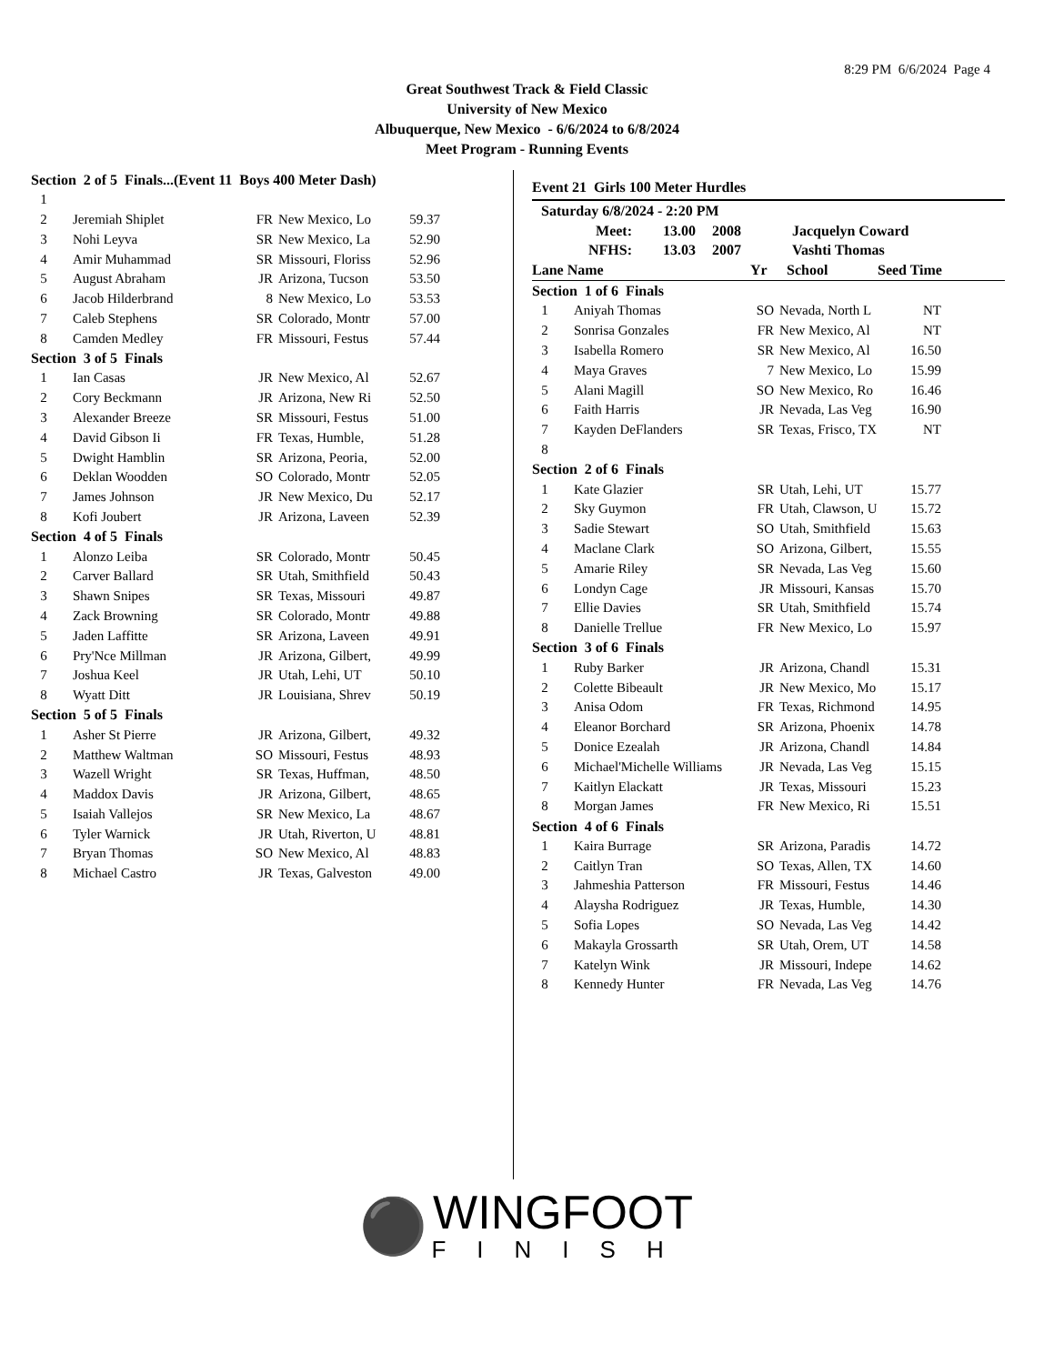8:29 PM 6/6/2024 Page 4
Great Southwest Track & Field Classic
University of New Mexico
Albuquerque, New Mexico - 6/6/2024 to 6/8/2024
Meet Program - Running Events
| Section 2 of 5 Finals...(Event 11 Boys 400 Meter Dash) | | | | |
| 1 | | | | |
| 2 | Jeremiah Shiplet | FR | New Mexico, Lo | 59.37 |
| 3 | Nohi Leyva | SR | New Mexico, La | 52.90 |
| 4 | Amir Muhammad | SR | Missouri, Floriss | 52.96 |
| 5 | August Abraham | JR | Arizona, Tucson | 53.50 |
| 6 | Jacob Hilderbrand | 8 | New Mexico, Lo | 53.53 |
| 7 | Caleb Stephens | SR | Colorado, Montr | 57.00 |
| 8 | Camden Medley | FR | Missouri, Festus | 57.44 |
| Section 3 of 5 Finals | | | | |
| 1 | Ian Casas | JR | New Mexico, Al | 52.67 |
| 2 | Cory Beckmann | JR | Arizona, New Ri | 52.50 |
| 3 | Alexander Breeze | SR | Missouri, Festus | 51.00 |
| 4 | David Gibson Ii | FR | Texas, Humble, | 51.28 |
| 5 | Dwight Hamblin | SR | Arizona, Peoria, | 52.00 |
| 6 | Deklan Woodden | SO | Colorado, Montr | 52.05 |
| 7 | James Johnson | JR | New Mexico, Du | 52.17 |
| 8 | Kofi Joubert | JR | Arizona, Laveen | 52.39 |
| Section 4 of 5 Finals | | | | |
| 1 | Alonzo Leiba | SR | Colorado, Montr | 50.45 |
| 2 | Carver Ballard | SR | Utah, Smithfield | 50.43 |
| 3 | Shawn Snipes | SR | Texas, Missouri | 49.87 |
| 4 | Zack Browning | SR | Colorado, Montr | 49.88 |
| 5 | Jaden Laffitte | SR | Arizona, Laveen | 49.91 |
| 6 | Pry'Nce Millman | JR | Arizona, Gilbert, | 49.99 |
| 7 | Joshua Keel | JR | Utah, Lehi, UT | 50.10 |
| 8 | Wyatt Ditt | JR | Louisiana, Shrev | 50.19 |
| Section 5 of 5 Finals | | | | |
| 1 | Asher St Pierre | JR | Arizona, Gilbert, | 49.32 |
| 2 | Matthew Waltman | SO | Missouri, Festus | 48.93 |
| 3 | Wazell Wright | SR | Texas, Huffman, | 48.50 |
| 4 | Maddox Davis | JR | Arizona, Gilbert, | 48.65 |
| 5 | Isaiah Vallejos | SR | New Mexico, La | 48.67 |
| 6 | Tyler Warnick | JR | Utah, Riverton, U | 48.81 |
| 7 | Bryan Thomas | SO | New Mexico, Al | 48.83 |
| 8 | Michael Castro | JR | Texas, Galveston | 49.00 |
Event 21 Girls 100 Meter Hurdles
| Saturday 6/8/2024 - 2:20 PM | | | |
| Meet: | 13.00 | 2008 | Jacquelyn Coward |
| NFHS: | 13.03 | 2007 | Vashti Thomas |
| Lane Name | Yr | School | Seed Time |
| Section 1 of 6 Finals | | | | |
| 1 | Aniyah Thomas | SO | Nevada, North L | NT |
| 2 | Sonrisa Gonzales | FR | New Mexico, Al | NT |
| 3 | Isabella Romero | SR | New Mexico, Al | 16.50 |
| 4 | Maya Graves | 7 | New Mexico, Lo | 15.99 |
| 5 | Alani Magill | SO | New Mexico, Ro | 16.46 |
| 6 | Faith Harris | JR | Nevada, Las Veg | 16.90 |
| 7 | Kayden DeFlanders | SR | Texas, Frisco, TX | NT |
| 8 | | | | |
| Section 2 of 6 Finals | | | | |
| 1 | Kate Glazier | SR | Utah, Lehi, UT | 15.77 |
| 2 | Sky Guymon | FR | Utah, Clawson, U | 15.72 |
| 3 | Sadie Stewart | SO | Utah, Smithfield | 15.63 |
| 4 | Maclane Clark | SO | Arizona, Gilbert, | 15.55 |
| 5 | Amarie Riley | SR | Nevada, Las Veg | 15.60 |
| 6 | Londyn Cage | JR | Missouri, Kansas | 15.70 |
| 7 | Ellie Davies | SR | Utah, Smithfield | 15.74 |
| 8 | Danielle Trellue | FR | New Mexico, Lo | 15.97 |
| Section 3 of 6 Finals | | | | |
| 1 | Ruby Barker | JR | Arizona, Chandl | 15.31 |
| 2 | Colette Bibeault | JR | New Mexico, Mo | 15.17 |
| 3 | Anisa Odom | FR | Texas, Richmond | 14.95 |
| 4 | Eleanor Borchard | SR | Arizona, Phoenix | 14.78 |
| 5 | Donice Ezealah | JR | Arizona, Chandl | 14.84 |
| 6 | Michael'Michelle Williams | JR | Nevada, Las Veg | 15.15 |
| 7 | Kaitlyn Elackatt | JR | Texas, Missouri | 15.23 |
| 8 | Morgan James | FR | New Mexico, Ri | 15.51 |
| Section 4 of 6 Finals | | | | |
| 1 | Kaira Burrage | SR | Arizona, Paradis | 14.72 |
| 2 | Caitlyn Tran | SO | Texas, Allen, TX | 14.60 |
| 3 | Jahmeshia Patterson | FR | Missouri, Festus | 14.46 |
| 4 | Alaysha Rodriguez | JR | Texas, Humble, | 14.30 |
| 5 | Sofia Lopes | SO | Nevada, Las Veg | 14.42 |
| 6 | Makayla Grossarth | SR | Utah, Orem, UT | 14.58 |
| 7 | Katelyn Wink | JR | Missouri, Indepe | 14.62 |
| 8 | Kennedy Hunter | FR | Nevada, Las Veg | 14.76 |
⚫ WINGFOOT FINISH